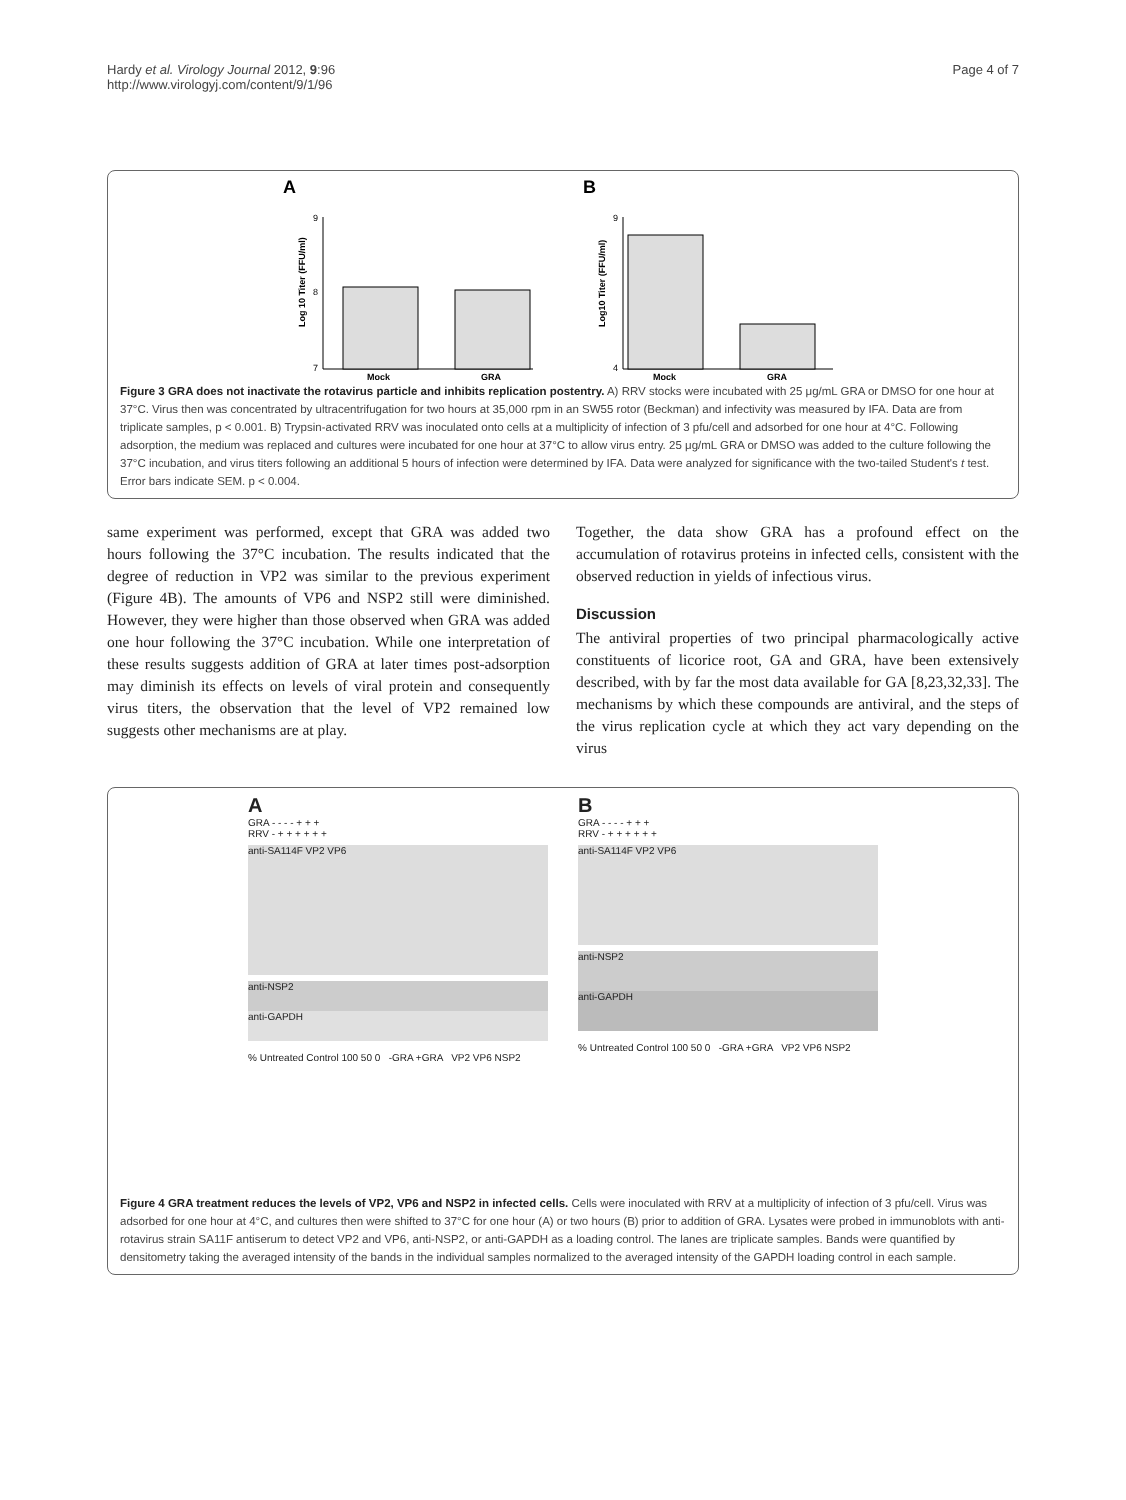Hardy et al. Virology Journal 2012, 9:96
http://www.virologyj.com/content/9/1/96
Page 4 of 7
A
9
8
7
Mock
GRA
Log 10 Titer (FFU/ml)
B
9
4
Mock
GRA
Log10 Titer (FFU/ml)
Figure 3 GRA does not inactivate the rotavirus particle and inhibits replication postentry. A) RRV stocks were incubated with 25 μg/mL GRA or DMSO for one hour at 37°C. Virus then was concentrated by ultracentrifugation for two hours at 35,000 rpm in an SW55 rotor (Beckman) and infectivity was measured by IFA. Data are from triplicate samples, p < 0.001. B) Trypsin-activated RRV was inoculated onto cells at a multiplicity of infection of 3 pfu/cell and adsorbed for one hour at 4°C. Following adsorption, the medium was replaced and cultures were incubated for one hour at 37°C to allow virus entry. 25 μg/mL GRA or DMSO was added to the culture following the 37°C incubation, and virus titers following an additional 5 hours of infection were determined by IFA. Data were analyzed for significance with the two-tailed Student's t test. Error bars indicate SEM. p < 0.004.
same experiment was performed, except that GRA was added two hours following the 37°C incubation. The results indicated that the degree of reduction in VP2 was similar to the previous experiment (Figure 4B). The amounts of VP6 and NSP2 still were diminished. However, they were higher than those observed when GRA was added one hour following the 37°C incubation. While one interpretation of these results suggests addition of GRA at later times post-adsorption may diminish its effects on levels of viral protein and consequently virus titers, the observation that the level of VP2 remained low suggests other mechanisms are at play.
Together, the data show GRA has a profound effect on the accumulation of rotavirus proteins in infected cells, consistent with the observed reduction in yields of infectious virus.
Discussion
The antiviral properties of two principal pharmacologically active constituents of licorice root, GA and GRA, have been extensively described, with by far the most data available for GA [8,23,32,33]. The mechanisms by which these compounds are antiviral, and the steps of the virus replication cycle at which they act vary depending on the virus
A
GRA - - - - + + +
RRV - + + + + + +
anti-SA114F VP2 VP6
anti-NSP2
anti-GAPDH
% Untreated Control 100 50 0 -GRA +GRA VP2 VP6 NSP2
B
GRA - - - - + + +
RRV - + + + + + +
anti-SA114F VP2 VP6
anti-NSP2
anti-GAPDH
% Untreated Control 100 50 0 -GRA +GRA VP2 VP6 NSP2
Figure 4 GRA treatment reduces the levels of VP2, VP6 and NSP2 in infected cells. Cells were inoculated with RRV at a multiplicity of infection of 3 pfu/cell. Virus was adsorbed for one hour at 4°C, and cultures then were shifted to 37°C for one hour (A) or two hours (B) prior to addition of GRA. Lysates were probed in immunoblots with anti-rotavirus strain SA11F antiserum to detect VP2 and VP6, anti-NSP2, or anti-GAPDH as a loading control. The lanes are triplicate samples. Bands were quantified by densitometry taking the averaged intensity of the bands in the individual samples normalized to the averaged intensity of the GAPDH loading control in each sample.